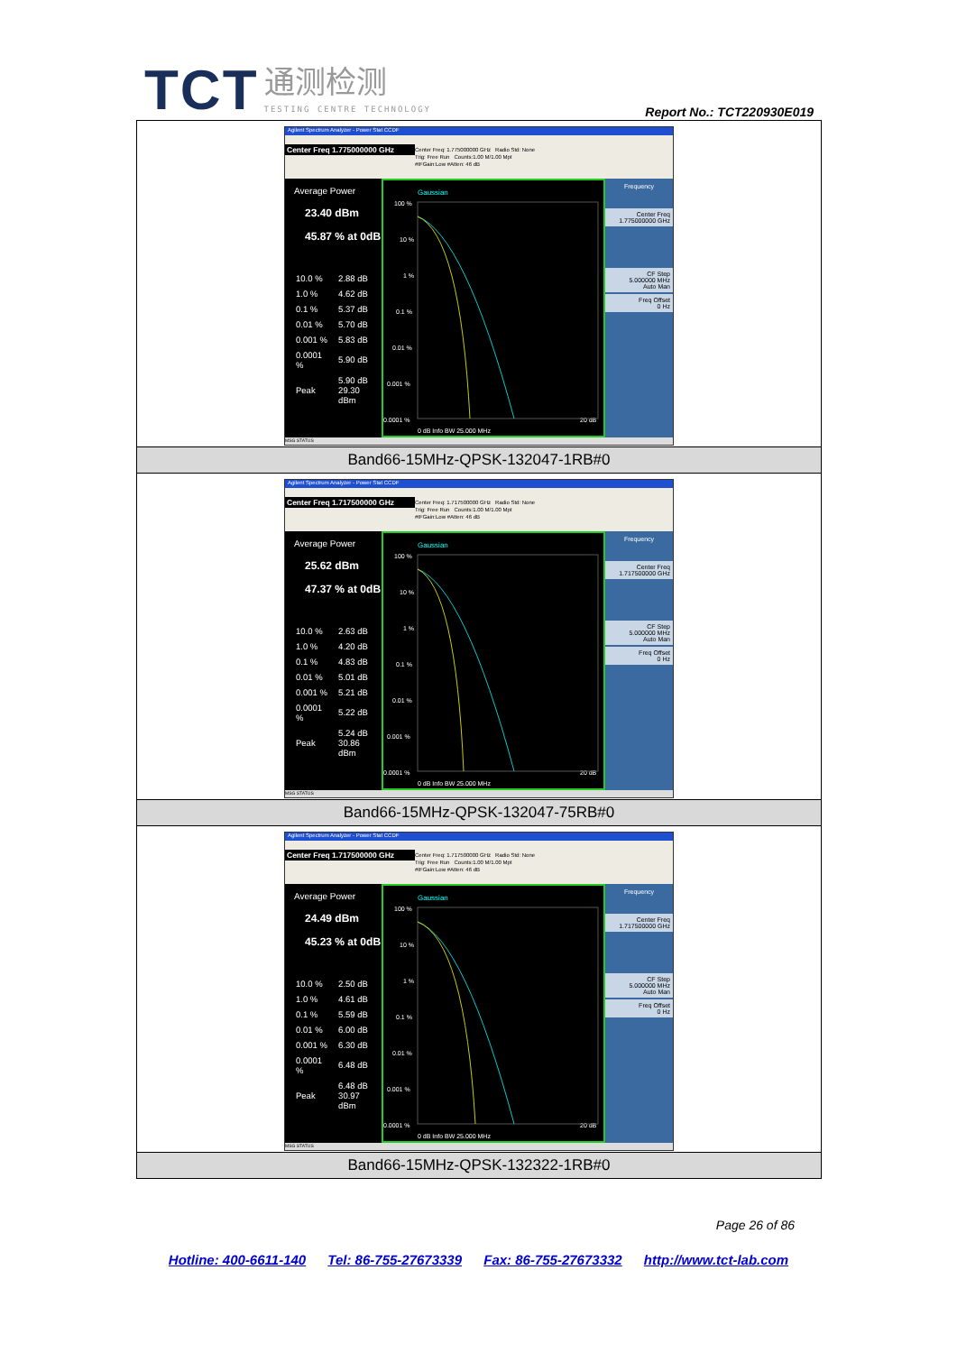TCT 通测检测 TESTING CENTRE TECHNOLOGY
Report No.: TCT220930E019
| Agilent Spectrum Analyzer - Power Stat CCDF Center Freq 1.775000000 GHz Center Freq: 1.775000000 GHz Radio Std: None Trig: Free Run Counts:1.00 M/1.00 Mpt #IFGain:Low #Atten: 46 dB Average Power 23.40 dBm 45.87 % at 0dB / 10.0 % / 2.88 dB / / 1.0 % / 4.62 dB / / 0.1 % / 5.37 dB / / 0.01 % / 5.70 dB / / 0.001 % / 5.83 dB / / 0.0001 % / 5.90 dB / / Peak / 5.90 dB 29.30 dBm / Gaussian 100 % 10 % 1 % 0.1 % 0.01 % 0.001 % 0.0001 % 0 dB Info BW 25.000 MHz 20 dB Frequency Center Freq 1.775000000 GHz CF Step 5.000000 MHz Auto Man Freq Offset 0 Hz MSG STATUS |
| Band66-15MHz-QPSK-132047-1RB#0 |
| Agilent Spectrum Analyzer - Power Stat CCDF Center Freq 1.717500000 GHz Center Freq: 1.717500000 GHz Radio Std: None Trig: Free Run Counts:1.00 M/1.00 Mpt #IFGain:Low #Atten: 46 dB Average Power 25.62 dBm 47.37 % at 0dB / 10.0 % / 2.63 dB / / 1.0 % / 4.20 dB / / 0.1 % / 4.83 dB / / 0.01 % / 5.01 dB / / 0.001 % / 5.21 dB / / 0.0001 % / 5.22 dB / / Peak / 5.24 dB 30.86 dBm / Gaussian 100 % 10 % 1 % 0.1 % 0.01 % 0.001 % 0.0001 % 0 dB Info BW 25.000 MHz 20 dB Frequency Center Freq 1.717500000 GHz CF Step 5.000000 MHz Auto Man Freq Offset 0 Hz MSG STATUS |
| Band66-15MHz-QPSK-132047-75RB#0 |
| Agilent Spectrum Analyzer - Power Stat CCDF Center Freq 1.717500000 GHz Center Freq: 1.717500000 GHz Radio Std: None Trig: Free Run Counts:1.00 M/1.00 Mpt #IFGain:Low #Atten: 46 dB Average Power 24.49 dBm 45.23 % at 0dB / 10.0 % / 2.50 dB / / 1.0 % / 4.61 dB / / 0.1 % / 5.59 dB / / 0.01 % / 6.00 dB / / 0.001 % / 6.30 dB / / 0.0001 % / 6.48 dB / / Peak / 6.48 dB 30.97 dBm / Gaussian 100 % 10 % 1 % 0.1 % 0.01 % 0.001 % 0.0001 % 0 dB Info BW 25.000 MHz 20 dB Frequency Center Freq 1.717500000 GHz CF Step 5.000000 MHz Auto Man Freq Offset 0 Hz MSG STATUS |
| Band66-15MHz-QPSK-132322-1RB#0 |
Page 26 of 86
Hotline: 400-6611-140 Tel: 86-755-27673339 Fax: 86-755-27673332 http://www.tct-lab.com